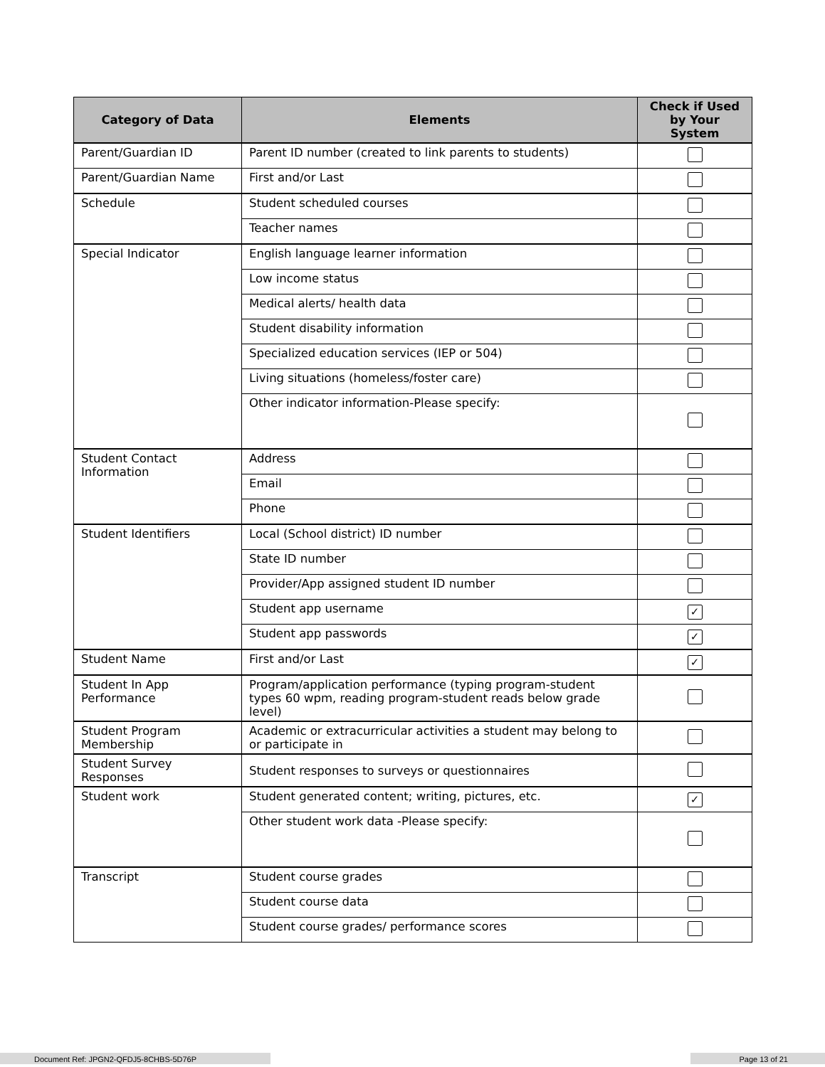| Category of Data | Elements | Check if Used by Your System |
| --- | --- | --- |
| Parent/Guardian ID | Parent ID number (created to link parents to students) | |
| Parent/Guardian Name | First and/or Last | |
| Schedule | Student scheduled courses | |
| | Teacher names | |
| Special Indicator | English language learner information | |
| | Low income status | |
| | Medical alerts/ health data | |
| | Student disability information | |
| | Specialized education services (IEP or 504) | |
| | Living situations (homeless/foster care) | |
| | Other indicator information-Please specify: | |
| Student Contact Information | Address | |
| | Email | |
| | Phone | |
| Student Identifiers | Local (School district) ID number | |
| | State ID number | |
| | Provider/App assigned student ID number | |
| | Student app username | ✓ |
| | Student app passwords | ✓ |
| Student Name | First and/or Last | ✓ |
| Student In App Performance | Program/application performance (typing program-student types 60 wpm, reading program-student reads below grade level) | |
| Student Program Membership | Academic or extracurricular activities a student may belong to or participate in | |
| Student Survey Responses | Student responses to surveys or questionnaires | |
| Student work | Student generated content; writing, pictures, etc. | ✓ |
| | Other student work data -Please specify: | |
| Transcript | Student course grades | |
| | Student course data | |
| | Student course grades/ performance scores | |
Document Ref: JPGN2-QFDJ5-8CHBS-5D76P Page 13 of 21